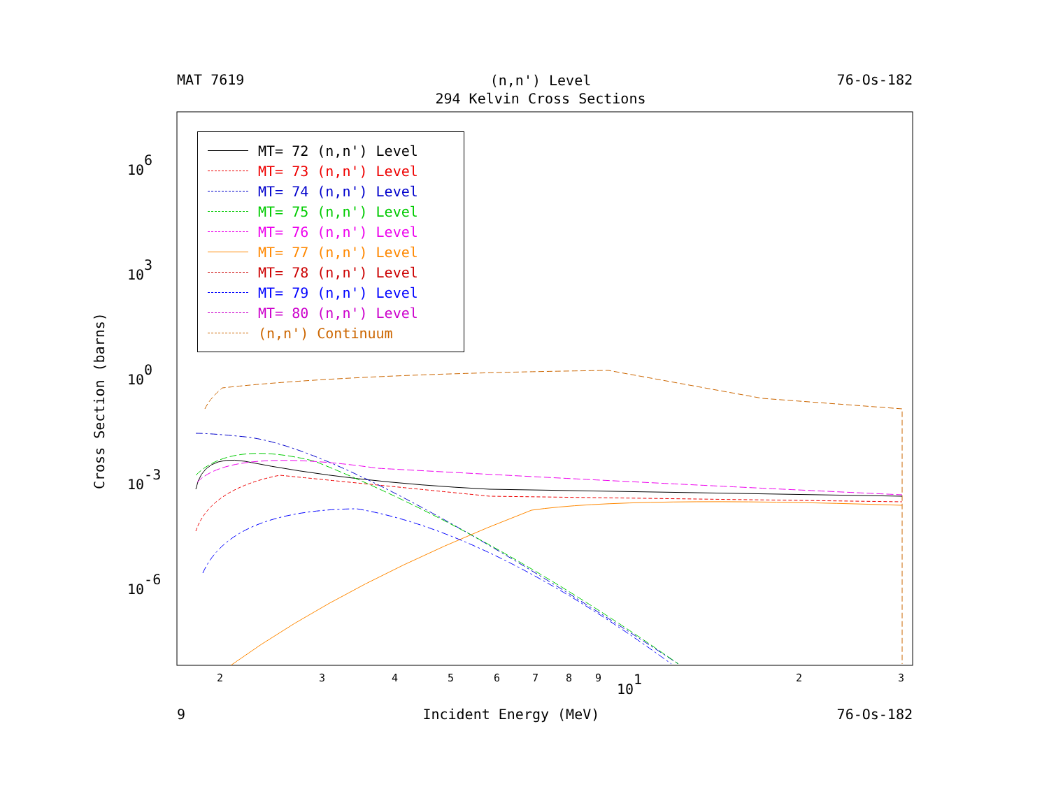MAT 7619
(n,n') Level
294 Kelvin Cross Sections
76-Os-182
106
103
100
10-3
10-6
2
3
4
5
6
7
8
9
101
2
3
MT= 72 (n,n') Level
MT= 73 (n,n') Level
MT= 74 (n,n') Level
MT= 75 (n,n') Level
MT= 76 (n,n') Level
MT= 77 (n,n') Level
MT= 78 (n,n') Level
MT= 79 (n,n') Level
MT= 80 (n,n') Level
(n,n') Continuum
Cross Section (barns)
9 Incident Energy (MeV) 76-Os-182